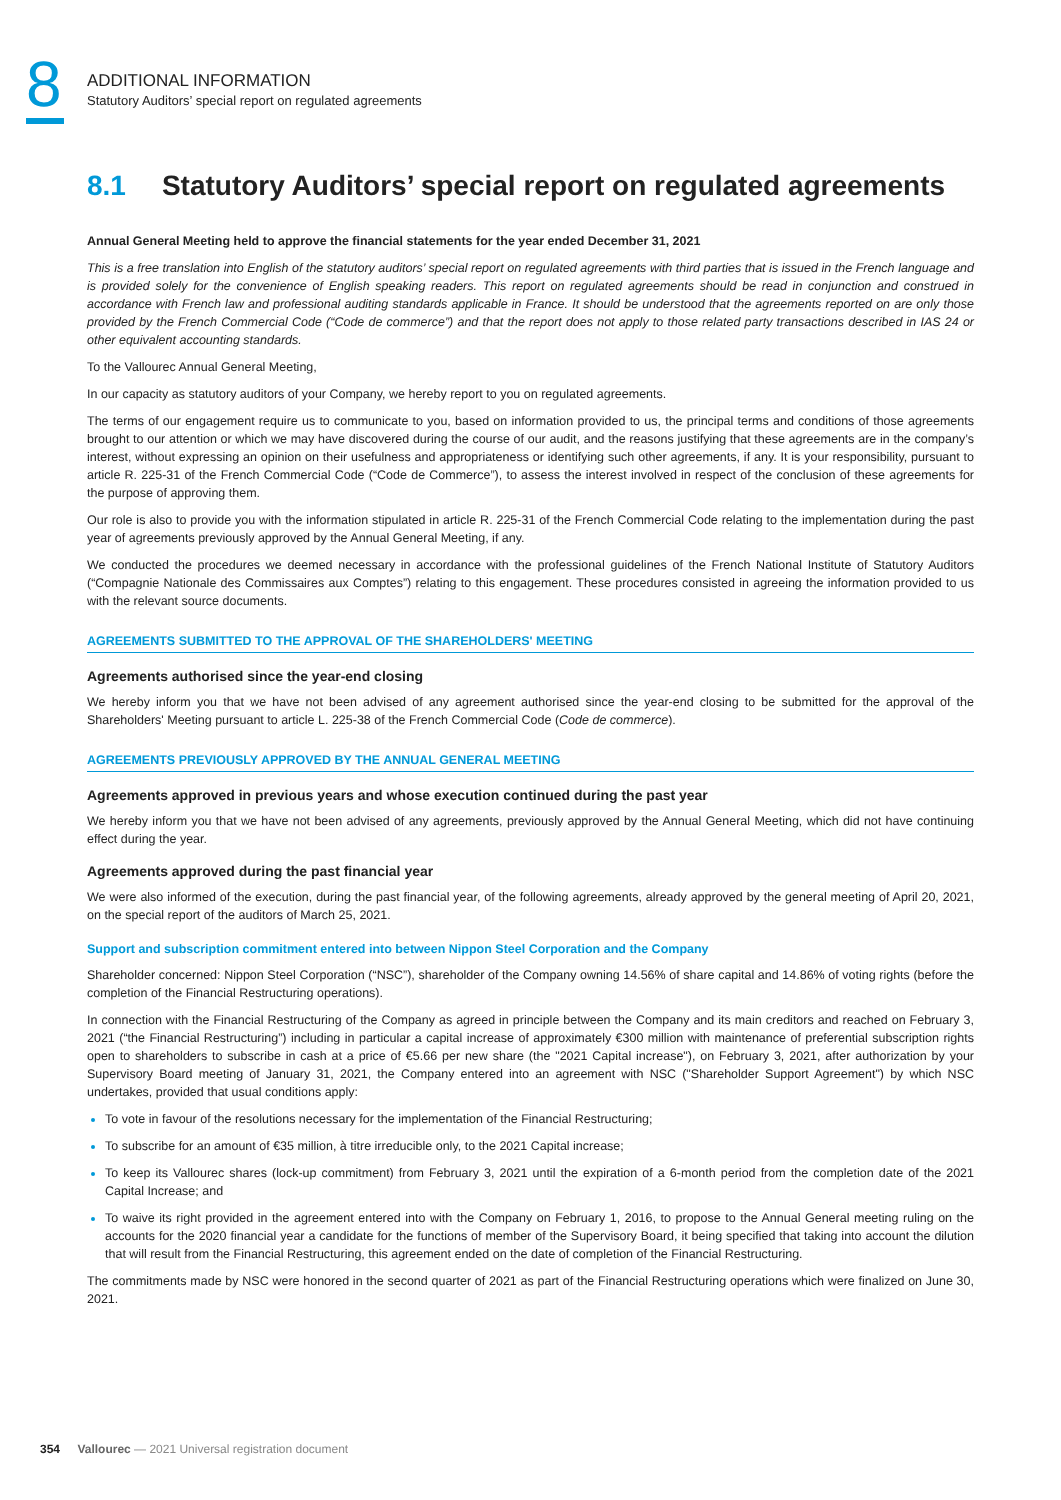8
ADDITIONAL INFORMATION
Statutory Auditors’ special report on regulated agreements
8.1 Statutory Auditors’ special report on regulated agreements
Annual General Meeting held to approve the financial statements for the year ended December 31, 2021
This is a free translation into English of the statutory auditors’ special report on regulated agreements with third parties that is issued in the French language and is provided solely for the convenience of English speaking readers. This report on regulated agreements should be read in conjunction and construed in accordance with French law and professional auditing standards applicable in France. It should be understood that the agreements reported on are only those provided by the French Commercial Code (“Code de commerce”) and that the report does not apply to those related party transactions described in IAS 24 or other equivalent accounting standards.
To the Vallourec Annual General Meeting,
In our capacity as statutory auditors of your Company, we hereby report to you on regulated agreements.
The terms of our engagement require us to communicate to you, based on information provided to us, the principal terms and conditions of those agreements brought to our attention or which we may have discovered during the course of our audit, and the reasons justifying that these agreements are in the company’s interest, without expressing an opinion on their usefulness and appropriateness or identifying such other agreements, if any. It is your responsibility, pursuant to article R. 225-31 of the French Commercial Code (“Code de Commerce”), to assess the interest involved in respect of the conclusion of these agreements for the purpose of approving them.
Our role is also to provide you with the information stipulated in article R. 225-31 of the French Commercial Code relating to the implementation during the past year of agreements previously approved by the Annual General Meeting, if any.
We conducted the procedures we deemed necessary in accordance with the professional guidelines of the French National Institute of Statutory Auditors (“Compagnie Nationale des Commissaires aux Comptes”) relating to this engagement. These procedures consisted in agreeing the information provided to us with the relevant source documents.
AGREEMENTS SUBMITTED TO THE APPROVAL OF THE SHAREHOLDERS' MEETING
Agreements authorised since the year-end closing
We hereby inform you that we have not been advised of any agreement authorised since the year-end closing to be submitted for the approval of the Shareholders' Meeting pursuant to article L. 225-38 of the French Commercial Code (Code de commerce).
AGREEMENTS PREVIOUSLY APPROVED BY THE ANNUAL GENERAL MEETING
Agreements approved in previous years and whose execution continued during the past year
We hereby inform you that we have not been advised of any agreements, previously approved by the Annual General Meeting, which did not have continuing effect during the year.
Agreements approved during the past financial year
We were also informed of the execution, during the past financial year, of the following agreements, already approved by the general meeting of April 20, 2021, on the special report of the auditors of March 25, 2021.
Support and subscription commitment entered into between Nippon Steel Corporation and the Company
Shareholder concerned: Nippon Steel Corporation (“NSC”), shareholder of the Company owning 14.56% of share capital and 14.86% of voting rights (before the completion of the Financial Restructuring operations).
In connection with the Financial Restructuring of the Company as agreed in principle between the Company and its main creditors and reached on February 3, 2021 (“the Financial Restructuring”) including in particular a capital increase of approximately €300 million with maintenance of preferential subscription rights open to shareholders to subscribe in cash at a price of €5.66 per new share (the "2021 Capital increase"), on February 3, 2021, after authorization by your Supervisory Board meeting of January 31, 2021, the Company entered into an agreement with NSC ("Shareholder Support Agreement") by which NSC undertakes, provided that usual conditions apply:
To vote in favour of the resolutions necessary for the implementation of the Financial Restructuring;
To subscribe for an amount of €35 million, à titre irreducible only, to the 2021 Capital increase;
To keep its Vallourec shares (lock-up commitment) from February 3, 2021 until the expiration of a 6-month period from the completion date of the 2021 Capital Increase; and
To waive its right provided in the agreement entered into with the Company on February 1, 2016, to propose to the Annual General meeting ruling on the accounts for the 2020 financial year a candidate for the functions of member of the Supervisory Board, it being specified that taking into account the dilution that will result from the Financial Restructuring, this agreement ended on the date of completion of the Financial Restructuring.
The commitments made by NSC were honored in the second quarter of 2021 as part of the Financial Restructuring operations which were finalized on June 30, 2021.
354 Vallourec — 2021 Universal registration document